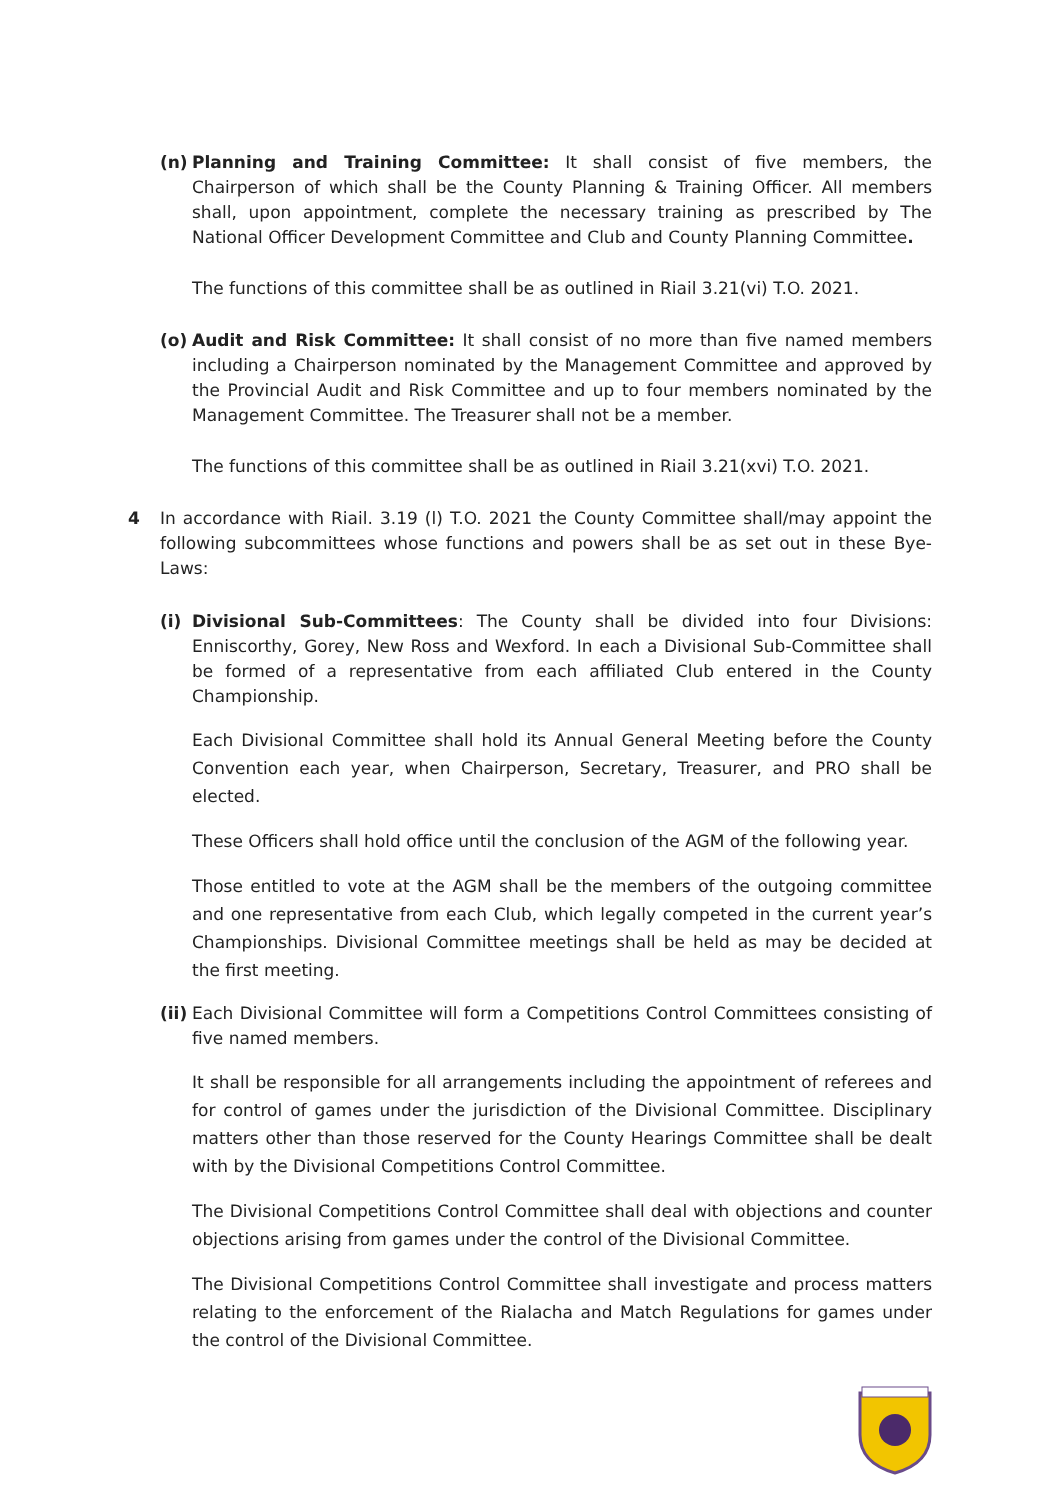(n) Planning and Training Committee: It shall consist of five members, the Chairperson of which shall be the County Planning & Training Officer. All members shall, upon appointment, complete the necessary training as prescribed by The National Officer Development Committee and Club and County Planning Committee.
The functions of this committee shall be as outlined in Riail 3.21(vi) T.O. 2021.
(o) Audit and Risk Committee: It shall consist of no more than five named members including a Chairperson nominated by the Management Committee and approved by the Provincial Audit and Risk Committee and up to four members nominated by the Management Committee. The Treasurer shall not be a member.
The functions of this committee shall be as outlined in Riail 3.21(xvi) T.O. 2021.
4 In accordance with Riail. 3.19 (l) T.O. 2021 the County Committee shall/may appoint the following subcommittees whose functions and powers shall be as set out in these Bye-Laws:
(i) Divisional Sub-Committees: The County shall be divided into four Divisions: Enniscorthy, Gorey, New Ross and Wexford. In each a Divisional Sub-Committee shall be formed of a representative from each affiliated Club entered in the County Championship.
Each Divisional Committee shall hold its Annual General Meeting before the County Convention each year, when Chairperson, Secretary, Treasurer, and PRO shall be elected.
These Officers shall hold office until the conclusion of the AGM of the following year.
Those entitled to vote at the AGM shall be the members of the outgoing committee and one representative from each Club, which legally competed in the current year’s Championships. Divisional Committee meetings shall be held as may be decided at the first meeting.
(ii) Each Divisional Committee will form a Competitions Control Committees consisting of five named members.
It shall be responsible for all arrangements including the appointment of referees and for control of games under the jurisdiction of the Divisional Committee. Disciplinary matters other than those reserved for the County Hearings Committee shall be dealt with by the Divisional Competitions Control Committee.
The Divisional Competitions Control Committee shall deal with objections and counter objections arising from games under the control of the Divisional Committee.
The Divisional Competitions Control Committee shall investigate and process matters relating to the enforcement of the Rialacha and Match Regulations for games under the control of the Divisional Committee.